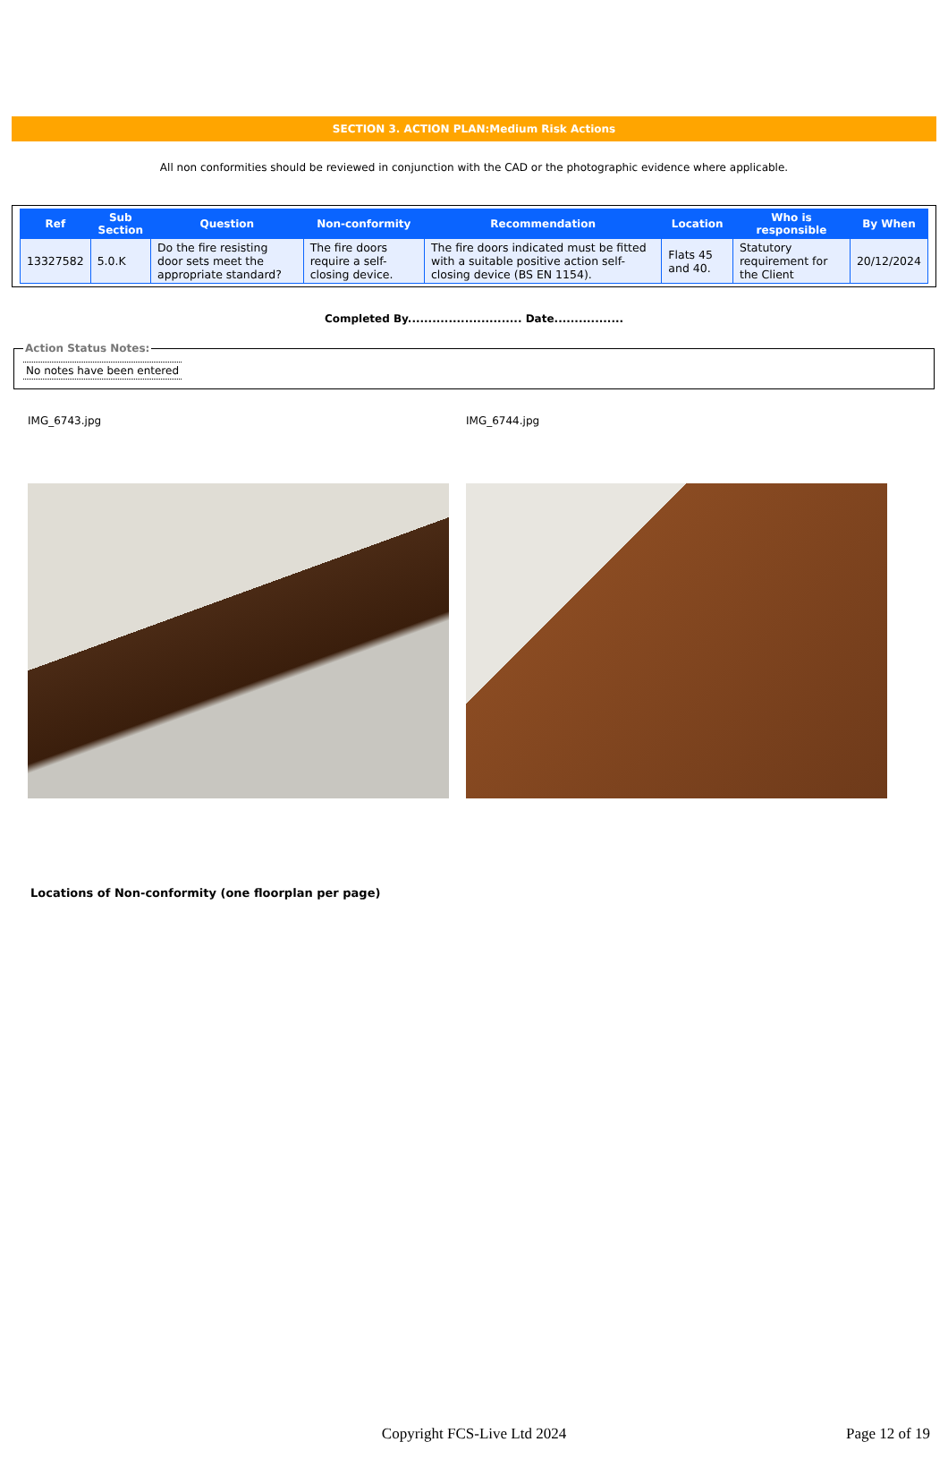SECTION 3. ACTION PLAN:Medium Risk Actions
All non conformities should be reviewed in conjunction with the CAD or the photographic evidence where applicable.
| Ref | Sub Section | Question | Non-conformity | Recommendation | Location | Who is responsible | By When |
| --- | --- | --- | --- | --- | --- | --- | --- |
| 13327582 | 5.0.K | Do the fire resisting door sets meet the appropriate standard? | The fire doors require a self-closing device. | The fire doors indicated must be fitted with a suitable positive action self-closing device (BS EN 1154). | Flats 45 and 40. | Statutory requirement for the Client | 20/12/2024 |
Completed By............................ Date.................
Action Status Notes:
No notes have been entered
IMG_6743.jpg IMG_6744.jpg
Locations of Non-conformity (one floorplan per page)
Copyright FCS-Live Ltd 2024
Page 12 of 19